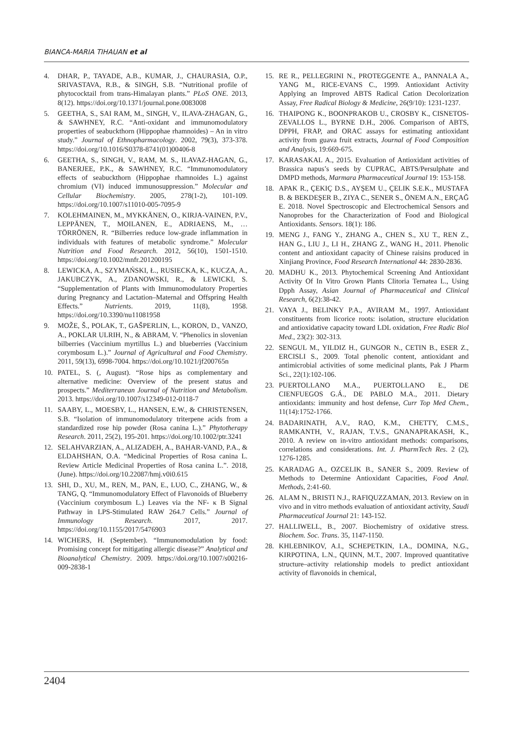BIANCA-MARIA TIHAUAN et al
4. DHAR, P., TAYADE, A.B., KUMAR, J., CHAURASIA, O.P., SRIVASTAVA, R.B., & SINGH, S.B. “Nutritional profile of phytococktail from trans-Himalayan plants.” PLoS ONE. 2013, 8(12). https://doi.org/10.1371/journal.pone.0083008
5. GEETHA, S., SAI RAM, M., SINGH, V., ILAVA-ZHAGAN, G., & SAWHNEY, R.C. “Anti-oxidant and immunomodulatory properties of seabuckthorn (Hippophae rhamnoides) – An in vitro study.” Journal of Ethnopharmacology. 2002, 79(3), 373-378. https://doi.org/10.1016/S0378-8741(01)00406-8
6. GEETHA, S., SINGH, V., RAM, M. S., ILAVAZ-HAGAN, G., BANERJEE, P.K., & SAWHNEY, R.C. “Immunomodulatory effects of seabuckthorn (Hippophae rhamnoides L.) against chromium (VI) induced immunosuppression.” Molecular and Cellular Biochemistry. 2005, 278(1-2), 101-109. https://doi.org/10.1007/s11010-005-7095-9
7. KOLEHMAINEN, M., MYKKÄNEN, O., KIRJA-VAINEN, P.V., LEPPÄNEN, T., MOILANEN, E., ADRIAENS, M., … TÖRRÖNEN, R. “Bilberries reduce low-grade inflammation in individuals with features of metabolic syndrome.” Molecular Nutrition and Food Research. 2012, 56(10), 1501-1510. https://doi.org/10.1002/mnfr.201200195
8. LEWICKA, A., SZYMAŃSKI, Ł., RUSIECKA, K., KUCZA, A., JAKUBCZYK, A., ZDANOWSKI, R., & LEWICKI, S. “Supplementation of Plants with Immunomodulatory Properties during Pregnancy and Lactation–Maternal and Offspring Health Effects.” Nutrients. 2019, 11(8), 1958. https://doi.org/10.3390/nu11081958
9. MOŽE, Š., POLAK, T., GAŠPERLIN, L., KORON, D., VANZO, A., POKLAR ULRIH, N., & ABRAM, V. “Phenolics in slovenian bilberries (Vaccinium myrtillus L.) and blueberries (Vaccinium corymbosum L.).” Journal of Agricultural and Food Chemistry. 2011, 59(13), 6998-7004. https://doi.org/10.1021/jf200765n
10. PATEL, S. (, August). “Rose hips as complementary and alternative medicine: Overview of the present status and prospects.” Mediterranean Journal of Nutrition and Metabolism. 2013. https://doi.org/10.1007/s12349-012-0118-7
11. SAABY, L., MOESBY, L., HANSEN, E.W., & CHRISTENSEN, S.B. “Isolation of immunomodulatory triterpene acids from a standardized rose hip powder (Rosa canina L.).” Phytotherapy Research. 2011, 25(2), 195-201. https://doi.org/10.1002/ptr.3241
12. SELAHVARZIAN, A., ALIZADEH, A., BAHAR-VAND, P.A., & ELDAHSHAN, O.A. “Medicinal Properties of Rosa canina L. Review Article Medicinal Properties of Rosa canina L.”. 2018, (June). https://doi.org/10.22087/hmj.v0i0.615
13. SHI, D., XU, M., REN, M., PAN, E., LUO, C., ZHANG, W., & TANG, Q. “Immunomodulatory Effect of Flavonoids of Blueberry (Vaccinium corymbosum L.) Leaves via the NF- κ B Signal Pathway in LPS-Stimulated RAW 264.7 Cells.” Journal of Immunology Research. 2017, 2017. https://doi.org/10.1155/2017/5476903
14. WICHERS, H. (September). “Immunomodulation by food: Promising concept for mitigating allergic disease?” Analytical and Bioanalytical Chemistry. 2009. https://doi.org/10.1007/s00216-009-2838-1
15. RE R., PELLEGRINI N., PROTEGGENTE A., PANNALA A., YANG M., RICE-EVANS C., 1999. Antioxidant Activity Applying an Improved ABTS Radical Cation Decolorization Assay, Free Radical Biology & Medicine, 26(9/10): 1231-1237.
16. THAIPONG K., BOONPRAKOB U., CROSBY K., CISNETOS-ZEVALLOS L., BYRNE D.H., 2006. Comparison of ABTS, DPPH, FRAP, and ORAC assays for estimating antioxidant activity from guava fruit extracts, Journal of Food Composition and Analysis, 19:669-675.
17. KARASAKAL A., 2015. Evaluation of Antioxidant activities of Brassica napus’s seeds by CUPRAC, ABTS/Persulphate and DMPD methods, Marmara Pharmaceutical Journal 19: 153-158.
18. APAK R., ÇEKIÇ D.S., AYŞEM U., ÇELIK S.E.K., MUSTAFA B. & BEKDEŞER B., ZIYA C., SENER S., ÖNEM A.N., ERÇAĞ E. 2018. Novel Spectroscopic and Electrochemical Sensors and Nanoprobes for the Characterization of Food and Biological Antioxidants. Sensors. 18(1): 186.
19. MENG J., FANG Y., ZHANG A., CHEN S., XU T., REN Z., HAN G., LIU J., LI H., ZHANG Z., WANG H., 2011. Phenolic content and antioxidant capacity of Chinese raisins produced in Xinjiang Province, Food Research International 44: 2830-2836.
20. MADHU K., 2013. Phytochemical Screening And Antioxidant Activity Of In Vitro Grown Plants Clitoria Ternatea L., Using Dpph Assay, Asian Journal of Pharmaceutical and Clinical Research, 6(2):38-42.
21. VAYA J., BELINKY P.A., AVIRAM M., 1997. Antioxidant constituents from licorice roots: isolation, structure elucidation and antioxidative capacity toward LDL oxidation, Free Radic Biol Med., 23(2): 302-313.
22. SENGUL M., YILDIZ H., GUNGOR N., CETIN B., ESER Z., ERCISLI S., 2009. Total phenolic content, antioxidant and antimicrobial activities of some medicinal plants, Pak J Pharm Sci., 22(1):102-106.
23. PUERTOLLANO M.A., PUERTOLLANO E., DE CIENFUEGOS G.Á., DE PABLO M.A., 2011. Dietary antioxidants: immunity and host defense, Curr Top Med Chem., 11(14):1752-1766.
24. BADARINATH, A.V., RAO, K.M., CHETTY, C.M.S., RAMKANTH, V., RAJAN, T.V.S., GNANAPRAKASH, K., 2010. A review on in-vitro antioxidant methods: comparisons, correlations and considerations. Int. J. PharmTech Res. 2 (2), 1276-1285.
25. KARADAG A., OZCELIK B., SANER S., 2009. Review of Methods to Determine Antioxidant Capacities, Food Anal. Methods, 2:41-60.
26. ALAM N., BRISTI N.J., RAFIQUZZAMAN, 2013. Review on in vivo and in vitro methods evaluation of antioxidant activity, Saudi Pharmaceutical Journal 21: 143-152.
27. HALLIWELL, B., 2007. Biochemistry of oxidative stress. Biochem. Soc. Trans. 35, 1147-1150.
28. KHLEBNIKOV, A.I., SCHEPETKIN, I.A., DOMINA, N.G., KIRPOTINA, L.N., QUINN, M.T., 2007. Improved quantitative structure–activity relationship models to predict antioxidant activity of flavonoids in chemical,
2404